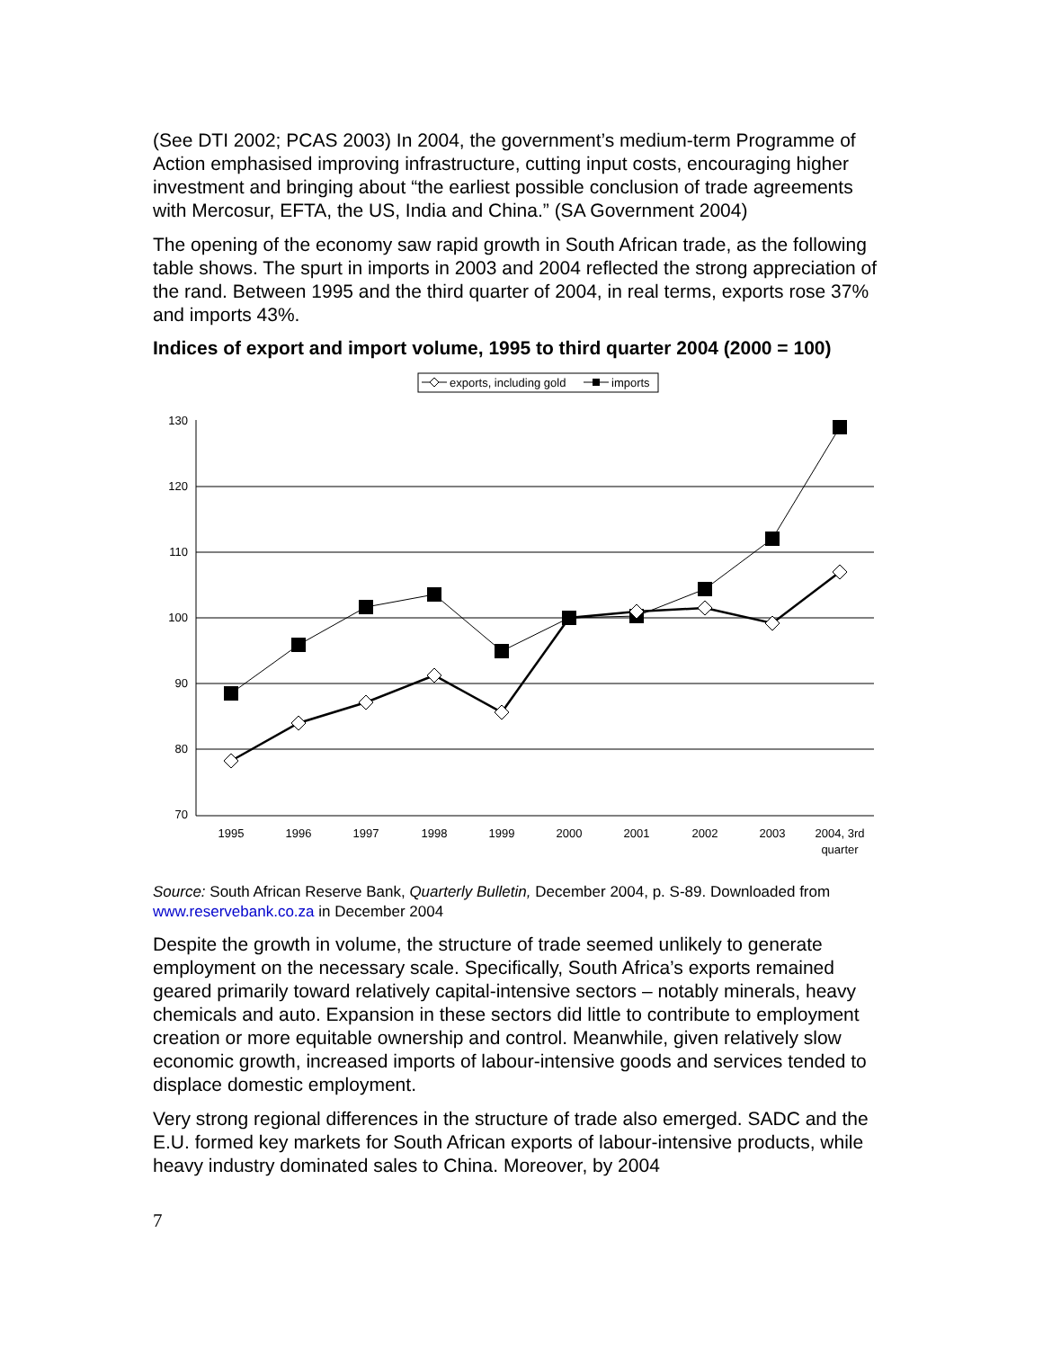(See DTI 2002; PCAS 2003) In 2004, the government’s medium-term Programme of Action emphasised improving infrastructure, cutting input costs, encouraging higher investment and bringing about “the earliest possible conclusion of trade agreements with Mercosur, EFTA, the US, India and China.” (SA Government 2004)
The opening of the economy saw rapid growth in South African trade, as the following table shows. The spurt in imports in 2003 and 2004 reflected the strong appreciation of the rand. Between 1995 and the third quarter of 2004, in real terms, exports rose 37% and imports 43%.
Indices of export and import volume, 1995 to third quarter 2004 (2000 = 100)
exports, including gold
imports
130
120
110
100
90
80
70
1995
1996
1997
1998
1999
2000
2001
2002
2003
2004, 3rd
quarter
Source: South African Reserve Bank, Quarterly Bulletin, December 2004, p. S-89. Downloaded from www.reservebank.co.za in December 2004
Despite the growth in volume, the structure of trade seemed unlikely to generate employment on the necessary scale. Specifically, South Africa’s exports remained geared primarily toward relatively capital-intensive sectors – notably minerals, heavy chemicals and auto. Expansion in these sectors did little to contribute to employment creation or more equitable ownership and control. Meanwhile, given relatively slow economic growth, increased imports of labour-intensive goods and services tended to displace domestic employment.
Very strong regional differences in the structure of trade also emerged. SADC and the E.U. formed key markets for South African exports of labour-intensive products, while heavy industry dominated sales to China. Moreover, by 2004
7